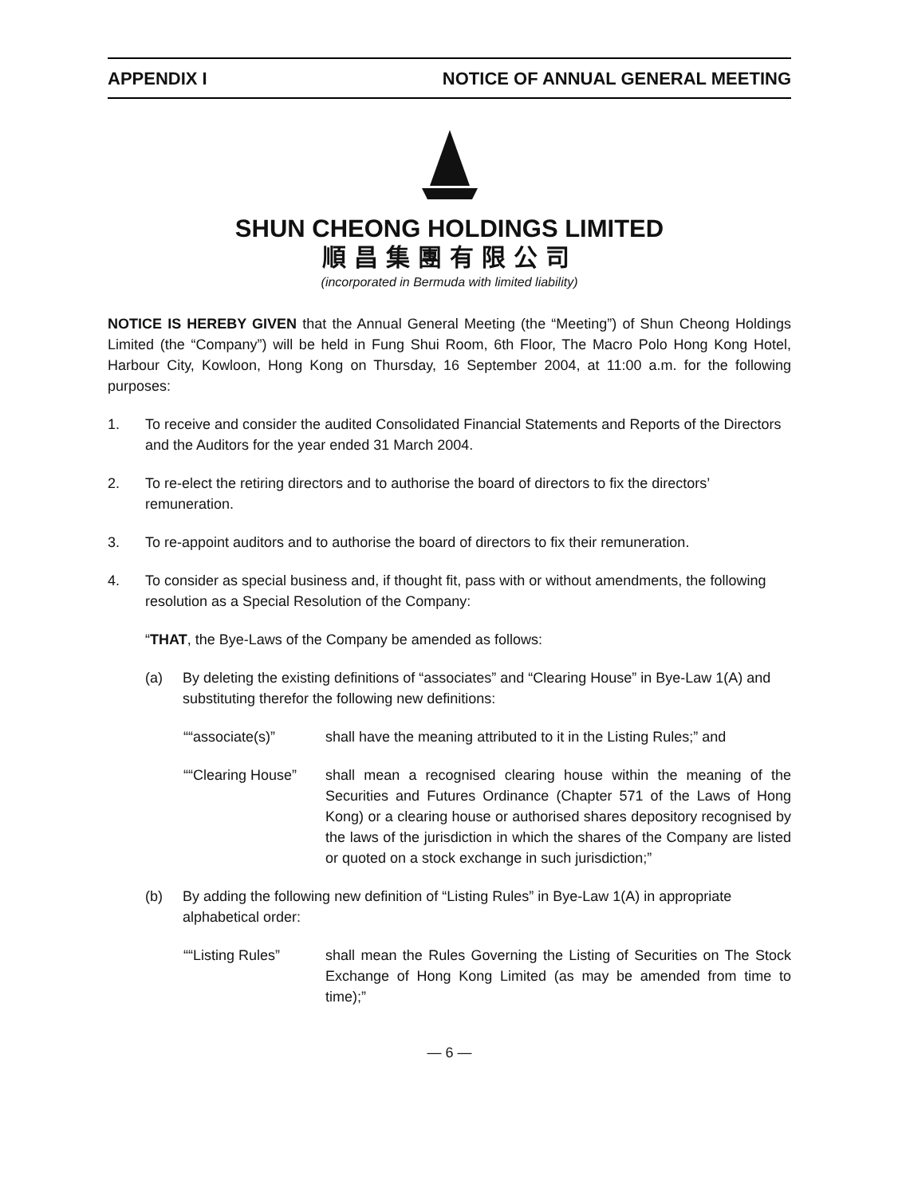APPENDIX I NOTICE OF ANNUAL GENERAL MEETING
SHUN CHEONG HOLDINGS LIMITED
順昌集團有限公司
(incorporated in Bermuda with limited liability)
NOTICE IS HEREBY GIVEN that the Annual General Meeting (the “Meeting”) of Shun Cheong Holdings Limited (the “Company”) will be held in Fung Shui Room, 6th Floor, The Macro Polo Hong Kong Hotel, Harbour City, Kowloon, Hong Kong on Thursday, 16 September 2004, at 11:00 a.m. for the following purposes:
1. To receive and consider the audited Consolidated Financial Statements and Reports of the Directors and the Auditors for the year ended 31 March 2004.
2. To re-elect the retiring directors and to authorise the board of directors to fix the directors’ remuneration.
3. To re-appoint auditors and to authorise the board of directors to fix their remuneration.
4. To consider as special business and, if thought fit, pass with or without amendments, the following resolution as a Special Resolution of the Company:
“THAT, the Bye-Laws of the Company be amended as follows:
(a) By deleting the existing definitions of “associates” and “Clearing House” in Bye-Law 1(A) and substituting therefor the following new definitions:
““associate(s)” shall have the meaning attributed to it in the Listing Rules;” and
““Clearing House” shall mean a recognised clearing house within the meaning of the Securities and Futures Ordinance (Chapter 571 of the Laws of Hong Kong) or a clearing house or authorised shares depository recognised by the laws of the jurisdiction in which the shares of the Company are listed or quoted on a stock exchange in such jurisdiction;”
(b) By adding the following new definition of “Listing Rules” in Bye-Law 1(A) in appropriate alphabetical order:
““Listing Rules” shall mean the Rules Governing the Listing of Securities on The Stock Exchange of Hong Kong Limited (as may be amended from time to time);”
— 6 —